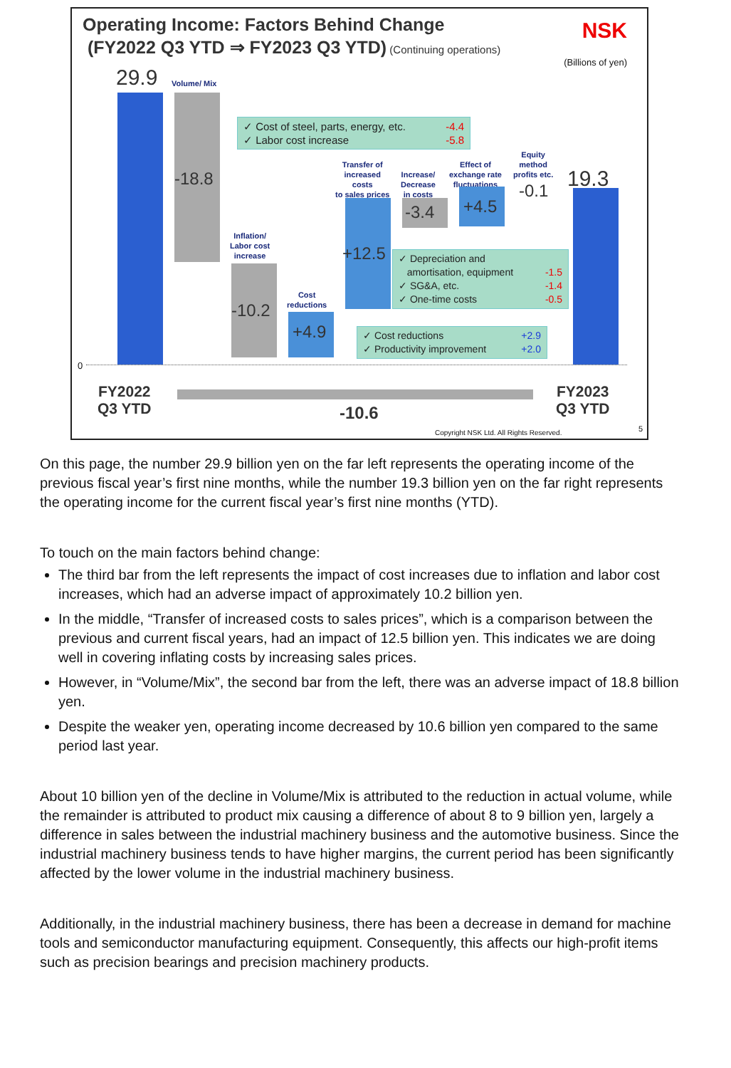Operating Income: Factors Behind Change
(FY2022 Q3 YTD ⇒ FY2023 Q3 YTD) (Continuing operations)
NSK
(Billions of yen)
29.9 Volume/ Mix
-18.8
✓ Cost of steel, parts, energy, etc. -4.4
✓ Labor cost increase -5.8
Inflation/
Labor cost
increase
-10.2
Cost
reductions
+4.9
Transfer of
increased
costs
to sales prices
+12.5
Increase/
Decrease
in costs
-3.4
Effect of
exchange rate
fluctuations
+4.5
Equity
method
profits etc.
-0.1 19.3
✓ Depreciation and
amortisation, equipment -1.5
✓ SG&A, etc. -1.4
✓ One-time costs -0.5
✓ Cost reductions +2.9
✓ Productivity improvement +2.0
0
FY2022
Q3 YTD
-10.6
FY2023
Q3 YTD
Copyright NSK Ltd. All Rights Reserved.
5
On this page, the number 29.9 billion yen on the far left represents the operating income of the previous fiscal year’s first nine months, while the number 19.3 billion yen on the far right represents the operating income for the current fiscal year’s first nine months (YTD).
To touch on the main factors behind change:
The third bar from the left represents the impact of cost increases due to inflation and labor cost increases, which had an adverse impact of approximately 10.2 billion yen.
In the middle, “Transfer of increased costs to sales prices”, which is a comparison between the previous and current fiscal years, had an impact of 12.5 billion yen. This indicates we are doing well in covering inflating costs by increasing sales prices.
However, in “Volume/Mix”, the second bar from the left, there was an adverse impact of 18.8 billion yen.
Despite the weaker yen, operating income decreased by 10.6 billion yen compared to the same period last year.
About 10 billion yen of the decline in Volume/Mix is attributed to the reduction in actual volume, while the remainder is attributed to product mix causing a difference of about 8 to 9 billion yen, largely a difference in sales between the industrial machinery business and the automotive business. Since the industrial machinery business tends to have higher margins, the current period has been significantly affected by the lower volume in the industrial machinery business.
Additionally, in the industrial machinery business, there has been a decrease in demand for machine tools and semiconductor manufacturing equipment. Consequently, this affects our high-profit items such as precision bearings and precision machinery products.